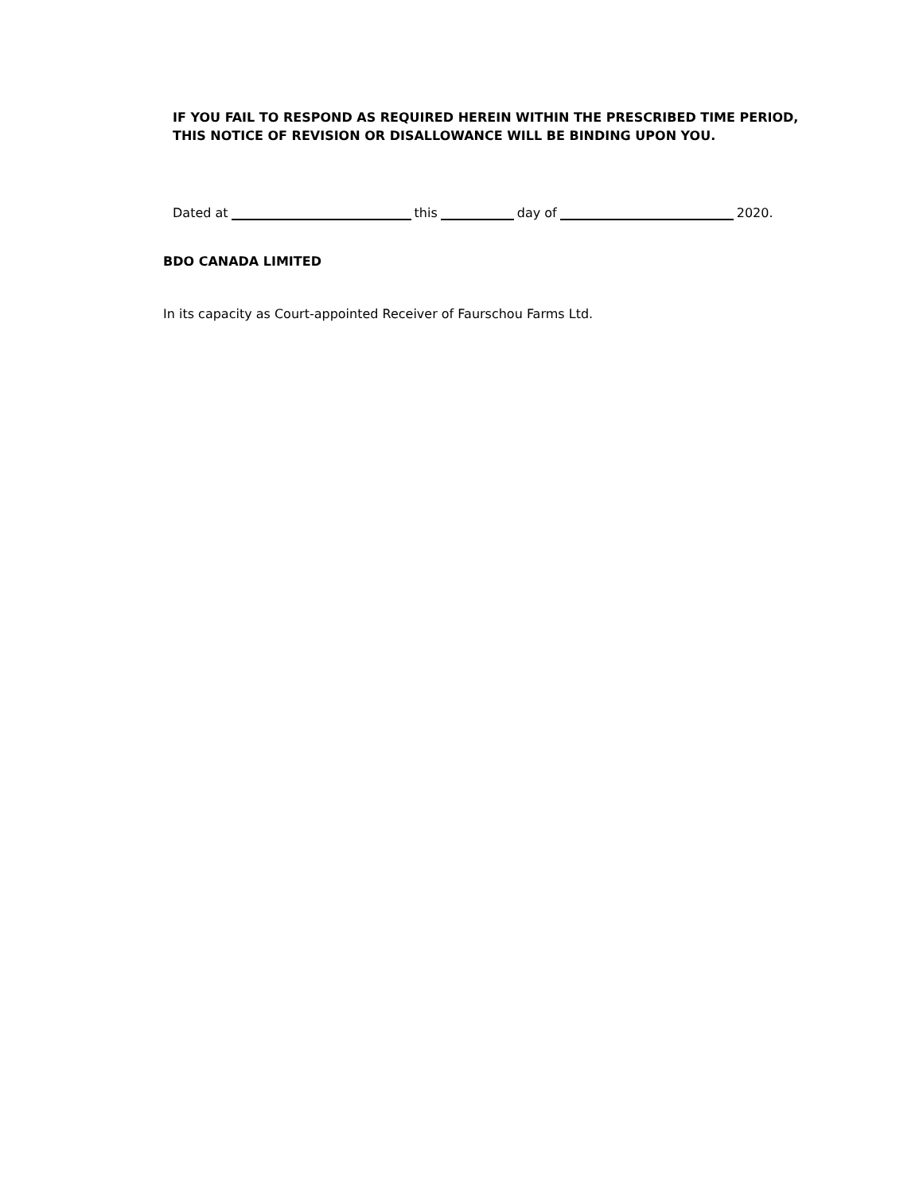IF YOU FAIL TO RESPOND AS REQUIRED HEREIN WITHIN THE PRESCRIBED TIME PERIOD, THIS NOTICE OF REVISION OR DISALLOWANCE WILL BE BINDING UPON YOU.
Dated at this day of 2020.
BDO CANADA LIMITED
In its capacity as Court-appointed Receiver of Faurschou Farms Ltd.